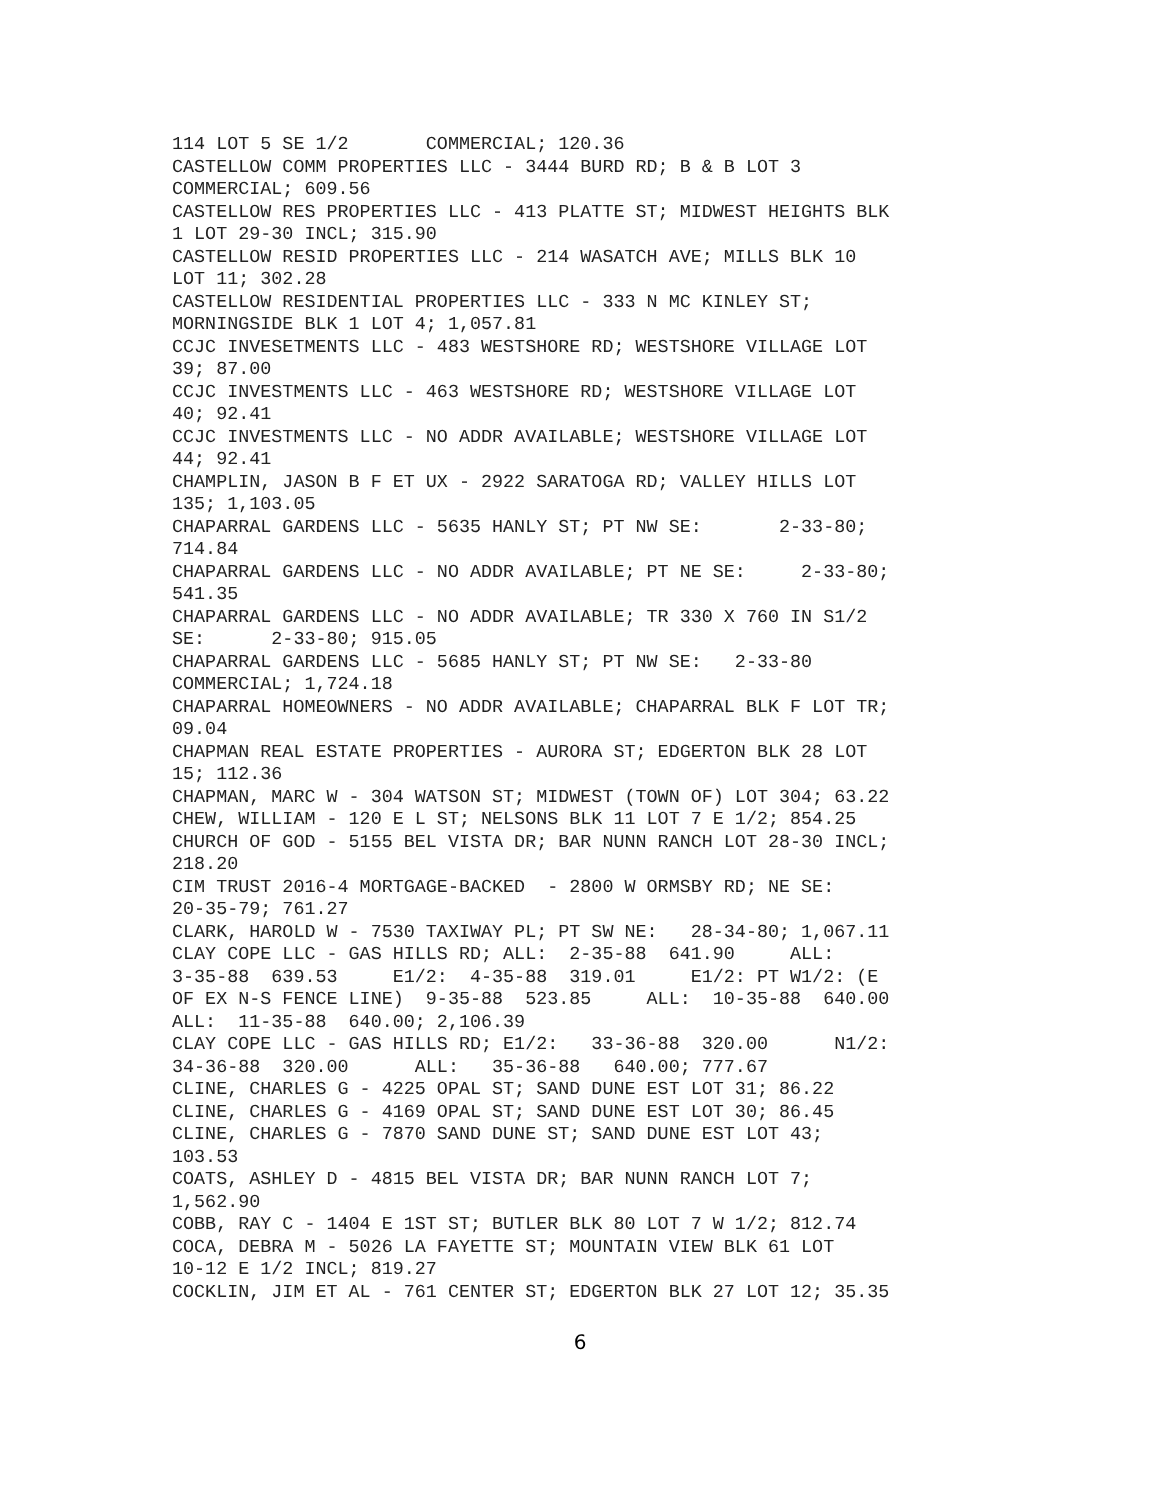114 LOT 5 SE 1/2       COMMERCIAL; 120.36
CASTELLOW COMM PROPERTIES LLC - 3444 BURD RD; B & B LOT 3
COMMERCIAL; 609.56
CASTELLOW RES PROPERTIES LLC - 413 PLATTE ST; MIDWEST HEIGHTS BLK
1 LOT 29-30 INCL; 315.90
CASTELLOW RESID PROPERTIES LLC - 214 WASATCH AVE; MILLS BLK 10
LOT 11; 302.28
CASTELLOW RESIDENTIAL PROPERTIES LLC - 333 N MC KINLEY ST;
MORNINGSIDE BLK 1 LOT 4; 1,057.81
CCJC INVESETMENTS LLC - 483 WESTSHORE RD; WESTSHORE VILLAGE LOT
39; 87.00
CCJC INVESTMENTS LLC - 463 WESTSHORE RD; WESTSHORE VILLAGE LOT
40; 92.41
CCJC INVESTMENTS LLC - NO ADDR AVAILABLE; WESTSHORE VILLAGE LOT
44; 92.41
CHAMPLIN, JASON B F ET UX - 2922 SARATOGA RD; VALLEY HILLS LOT
135; 1,103.05
CHAPARRAL GARDENS LLC - 5635 HANLY ST; PT NW SE:       2-33-80;
714.84
CHAPARRAL GARDENS LLC - NO ADDR AVAILABLE; PT NE SE:     2-33-80;
541.35
CHAPARRAL GARDENS LLC - NO ADDR AVAILABLE; TR 330 X 760 IN S1/2
SE:      2-33-80; 915.05
CHAPARRAL GARDENS LLC - 5685 HANLY ST; PT NW SE:   2-33-80
COMMERCIAL; 1,724.18
CHAPARRAL HOMEOWNERS - NO ADDR AVAILABLE; CHAPARRAL BLK F LOT TR;
09.04
CHAPMAN REAL ESTATE PROPERTIES - AURORA ST; EDGERTON BLK 28 LOT
15; 112.36
CHAPMAN, MARC W - 304 WATSON ST; MIDWEST (TOWN OF) LOT 304; 63.22
CHEW, WILLIAM - 120 E L ST; NELSONS BLK 11 LOT 7 E 1/2; 854.25
CHURCH OF GOD - 5155 BEL VISTA DR; BAR NUNN RANCH LOT 28-30 INCL;
218.20
CIM TRUST 2016-4 MORTGAGE-BACKED  - 2800 W ORMSBY RD; NE SE:
20-35-79; 761.27
CLARK, HAROLD W - 7530 TAXIWAY PL; PT SW NE:   28-34-80; 1,067.11
CLAY COPE LLC - GAS HILLS RD; ALL:  2-35-88  641.90     ALL:
3-35-88  639.53     E1/2:  4-35-88  319.01     E1/2: PT W1/2: (E
OF EX N-S FENCE LINE)  9-35-88  523.85     ALL:  10-35-88  640.00
ALL:  11-35-88  640.00; 2,106.39
CLAY COPE LLC - GAS HILLS RD; E1/2:   33-36-88  320.00      N1/2:
34-36-88  320.00      ALL:   35-36-88   640.00; 777.67
CLINE, CHARLES G - 4225 OPAL ST; SAND DUNE EST LOT 31; 86.22
CLINE, CHARLES G - 4169 OPAL ST; SAND DUNE EST LOT 30; 86.45
CLINE, CHARLES G - 7870 SAND DUNE ST; SAND DUNE EST LOT 43;
103.53
COATS, ASHLEY D - 4815 BEL VISTA DR; BAR NUNN RANCH LOT 7;
1,562.90
COBB, RAY C - 1404 E 1ST ST; BUTLER BLK 80 LOT 7 W 1/2; 812.74
COCA, DEBRA M - 5026 LA FAYETTE ST; MOUNTAIN VIEW BLK 61 LOT
10-12 E 1/2 INCL; 819.27
COCKLIN, JIM ET AL - 761 CENTER ST; EDGERTON BLK 27 LOT 12; 35.35
6